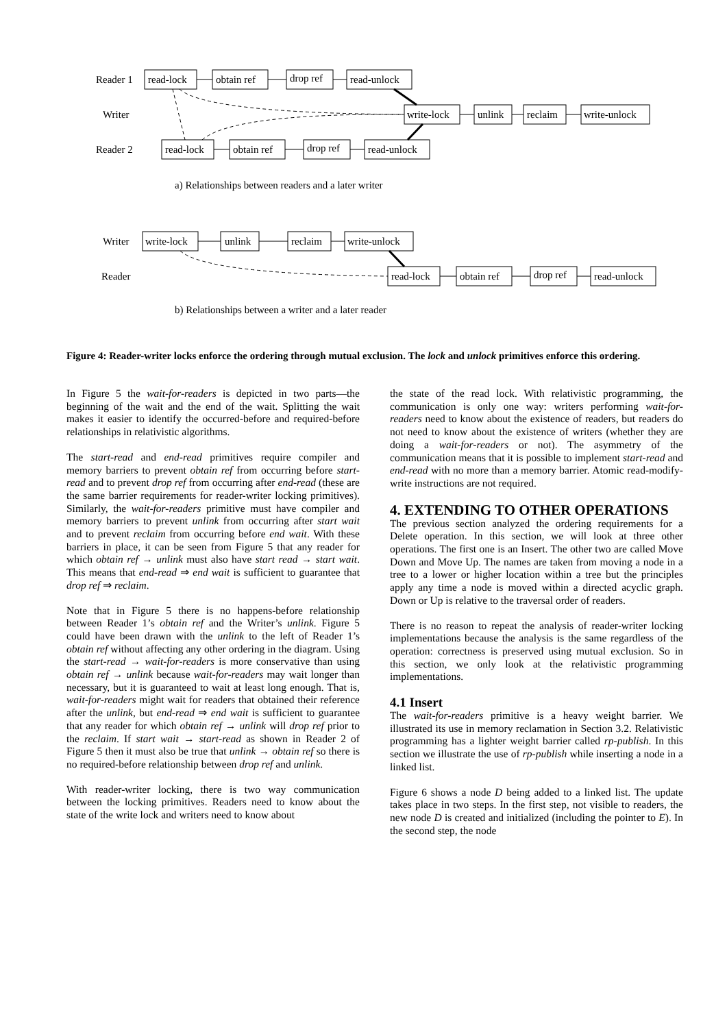Reader 1
Writer
Reader 2
read-lock
obtain ref
drop ref
read-unlock
write-lock
unlink
reclaim
write-unlock
read-lock
obtain ref
drop ref
read-unlock
Writer
Reader
write-lock
unlink
reclaim
write-unlock
read-lock
obtain ref
drop ref
read-unlock
a) Relationships between readers and a later writer
b) Relationships between a writer and a later reader
Figure 4: Reader-writer locks enforce the ordering through mutual exclusion. The lock and unlock primitives enforce this ordering.
In Figure 5 the wait-for-readers is depicted in two parts—the beginning of the wait and the end of the wait. Splitting the wait makes it easier to identify the occurred-before and required-before relationships in relativistic algorithms.
The start-read and end-read primitives require compiler and memory barriers to prevent obtain ref from occurring before start-read and to prevent drop ref from occurring after end-read (these are the same barrier requirements for reader-writer locking primitives). Similarly, the wait-for-readers primitive must have compiler and memory barriers to prevent unlink from occurring after start wait and to prevent reclaim from occurring before end wait. With these barriers in place, it can be seen from Figure 5 that any reader for which obtain ref → unlink must also have start read → start wait. This means that end-read ⇒ end wait is sufficient to guarantee that drop ref ⇒ reclaim.
Note that in Figure 5 there is no happens-before relationship between Reader 1’s obtain ref and the Writer’s unlink. Figure 5 could have been drawn with the unlink to the left of Reader 1’s obtain ref without affecting any other ordering in the diagram. Using the start-read → wait-for-readers is more conservative than using obtain ref → unlink because wait-for-readers may wait longer than necessary, but it is guaranteed to wait at least long enough. That is, wait-for-readers might wait for readers that obtained their reference after the unlink, but end-read ⇒ end wait is sufficient to guarantee that any reader for which obtain ref → unlink will drop ref prior to the reclaim. If start wait → start-read as shown in Reader 2 of Figure 5 then it must also be true that unlink → obtain ref so there is no required-before relationship between drop ref and unlink.
With reader-writer locking, there is two way communication between the locking primitives. Readers need to know about the state of the write lock and writers need to know about
the state of the read lock. With relativistic programming, the communication is only one way: writers performing wait-for-readers need to know about the existence of readers, but readers do not need to know about the existence of writers (whether they are doing a wait-for-readers or not). The asymmetry of the communication means that it is possible to implement start-read and end-read with no more than a memory barrier. Atomic read-modify-write instructions are not required.
4. EXTENDING TO OTHER OPERATIONS
The previous section analyzed the ordering requirements for a Delete operation. In this section, we will look at three other operations. The first one is an Insert. The other two are called Move Down and Move Up. The names are taken from moving a node in a tree to a lower or higher location within a tree but the principles apply any time a node is moved within a directed acyclic graph. Down or Up is relative to the traversal order of readers.
There is no reason to repeat the analysis of reader-writer locking implementations because the analysis is the same regardless of the operation: correctness is preserved using mutual exclusion. So in this section, we only look at the relativistic programming implementations.
4.1 Insert
The wait-for-readers primitive is a heavy weight barrier. We illustrated its use in memory reclamation in Section 3.2. Relativistic programming has a lighter weight barrier called rp-publish. In this section we illustrate the use of rp-publish while inserting a node in a linked list.
Figure 6 shows a node D being added to a linked list. The update takes place in two steps. In the first step, not visible to readers, the new node D is created and initialized (including the pointer to E). In the second step, the node